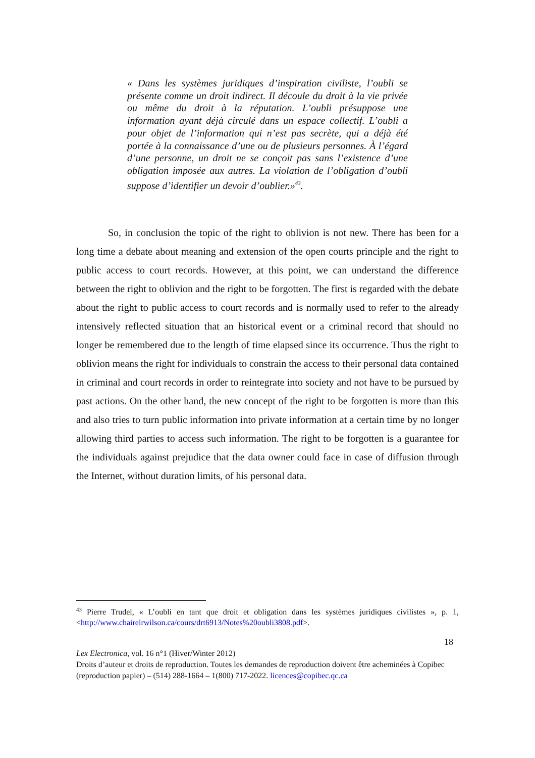« Dans les systèmes juridiques d’inspiration civiliste, l’oubli se présente comme un droit indirect. Il découle du droit à la vie privée ou même du droit à la réputation. L’oubli présuppose une information ayant déjà circulé dans un espace collectif. L’oubli a pour objet de l’information qui n’est pas secrète, qui a déjà été portée à la connaissance d’une ou de plusieurs personnes. À l’égard d’une personne, un droit ne se conçoit pas sans l’existence d’une obligation imposée aux autres. La violation de l’obligation d’oubli suppose d’identifier un devoir d’oublier.»<sup>43</sup>.
So, in conclusion the topic of the right to oblivion is not new. There has been for a long time a debate about meaning and extension of the open courts principle and the right to public access to court records. However, at this point, we can understand the difference between the right to oblivion and the right to be forgotten. The first is regarded with the debate about the right to public access to court records and is normally used to refer to the already intensively reflected situation that an historical event or a criminal record that should no longer be remembered due to the length of time elapsed since its occurrence. Thus the right to oblivion means the right for individuals to constrain the access to their personal data contained in criminal and court records in order to reintegrate into society and not have to be pursued by past actions. On the other hand, the new concept of the right to be forgotten is more than this and also tries to turn public information into private information at a certain time by no longer allowing third parties to access such information. The right to be forgotten is a guarantee for the individuals against prejudice that the data owner could face in case of diffusion through the Internet, without duration limits, of his personal data.
<sup>43</sup> Pierre Trudel, « L’oubli en tant que droit et obligation dans les systèmes juridiques civilistes », p. 1, <http://www.chairelrwilson.ca/cours/drt6913/Notes%20oubli3808.pdf>.
18
Lex Electronica, vol. 16 n°1 (Hiver/Winter 2012)
Droits d’auteur et droits de reproduction. Toutes les demandes de reproduction doivent être acheminées à Copibec (reproduction papier) – (514) 288-1664 – 1(800) 717-2022. licences@copibec.qc.ca